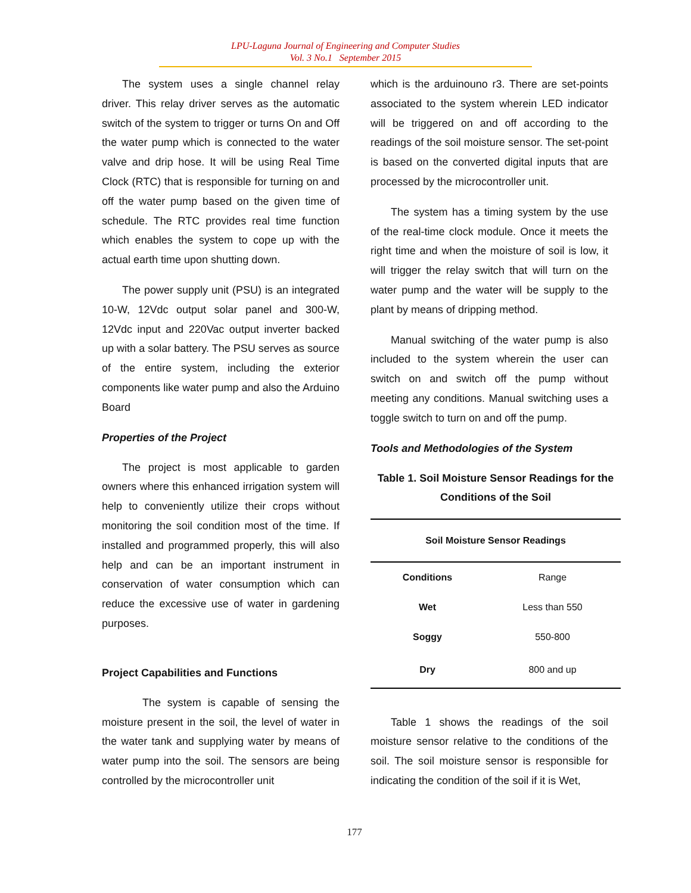LPU-Laguna Journal of Engineering and Computer Studies
Vol. 3 No.1 September 2015
The system uses a single channel relay driver. This relay driver serves as the automatic switch of the system to trigger or turns On and Off the water pump which is connected to the water valve and drip hose. It will be using Real Time Clock (RTC) that is responsible for turning on and off the water pump based on the given time of schedule. The RTC provides real time function which enables the system to cope up with the actual earth time upon shutting down.
The power supply unit (PSU) is an integrated 10-W, 12Vdc output solar panel and 300-W, 12Vdc input and 220Vac output inverter backed up with a solar battery. The PSU serves as source of the entire system, including the exterior components like water pump and also the Arduino Board
Properties of the Project
The project is most applicable to garden owners where this enhanced irrigation system will help to conveniently utilize their crops without monitoring the soil condition most of the time. If installed and programmed properly, this will also help and can be an important instrument in conservation of water consumption which can reduce the excessive use of water in gardening purposes.
Project Capabilities and Functions
The system is capable of sensing the moisture present in the soil, the level of water in the water tank and supplying water by means of water pump into the soil. The sensors are being controlled by the microcontroller unit
which is the arduinouno r3. There are set-points associated to the system wherein LED indicator will be triggered on and off according to the readings of the soil moisture sensor. The set-point is based on the converted digital inputs that are processed by the microcontroller unit.
The system has a timing system by the use of the real-time clock module. Once it meets the right time and when the moisture of soil is low, it will trigger the relay switch that will turn on the water pump and the water will be supply to the plant by means of dripping method.
Manual switching of the water pump is also included to the system wherein the user can switch on and switch off the pump without meeting any conditions. Manual switching uses a toggle switch to turn on and off the pump.
Tools and Methodologies of the System
Table 1. Soil Moisture Sensor Readings for the Conditions of the Soil
| Soil Moisture Sensor Readings | |
| --- | --- |
| Conditions | Range |
| Wet | Less than 550 |
| Soggy | 550-800 |
| Dry | 800 and up |
Table 1 shows the readings of the soil moisture sensor relative to the conditions of the soil. The soil moisture sensor is responsible for indicating the condition of the soil if it is Wet,
177